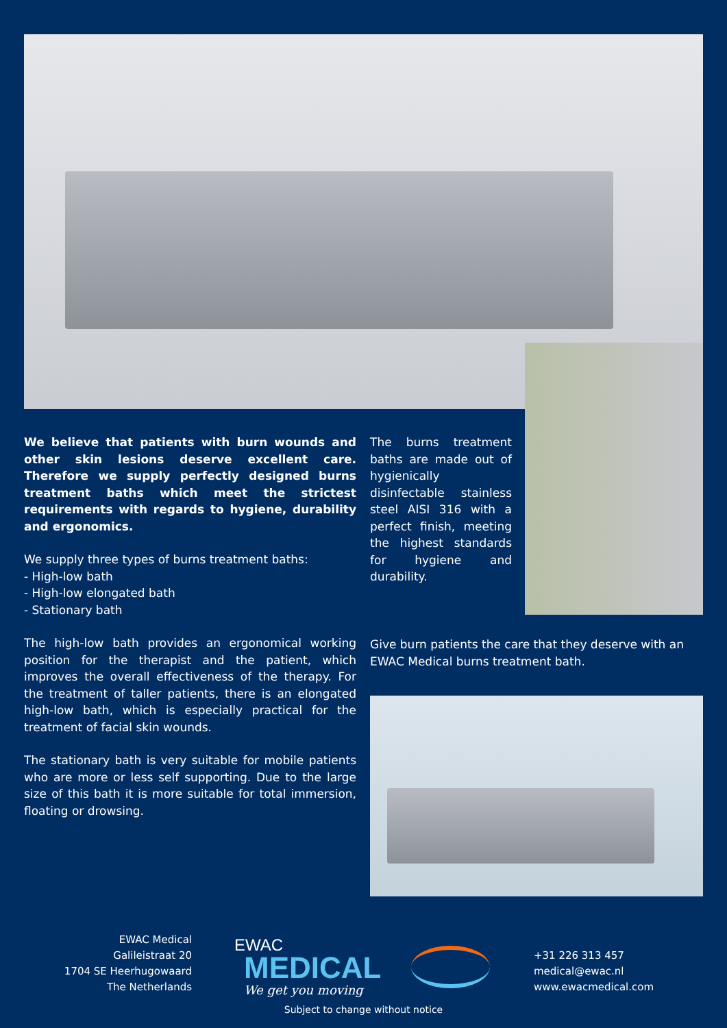We believe that patients with burn wounds and other skin lesions deserve excellent care. Therefore we supply perfectly designed burns treatment baths which meet the strictest requirements with regards to hygiene, durability and ergonomics.
We supply three types of burns treatment baths:
- High-low bath
- High-low elongated bath
- Stationary bath
The high-low bath provides an ergonomical working position for the therapist and the patient, which improves the overall effectiveness of the therapy. For the treatment of taller patients, there is an elongated high-low bath, which is especially practical for the treatment of facial skin wounds.
The stationary bath is very suitable for mobile patients who are more or less self supporting. Due to the large size of this bath it is more suitable for total immersion, floating or drowsing.
The burns treatment baths are made out of hygienically disinfectable stainless steel AISI 316 with a perfect finish, meeting the highest standards for hygiene and durability.
Give burn patients the care that they deserve with an EWAC Medical burns treatment bath.
EWAC Medical
Galileistraat 20
1704 SE Heerhugowaard
The Netherlands
EWAC
MEDICAL
We get you moving
+31 226 313 457
medical@ewac.nl
www.ewacmedical.com
Subject to change without notice